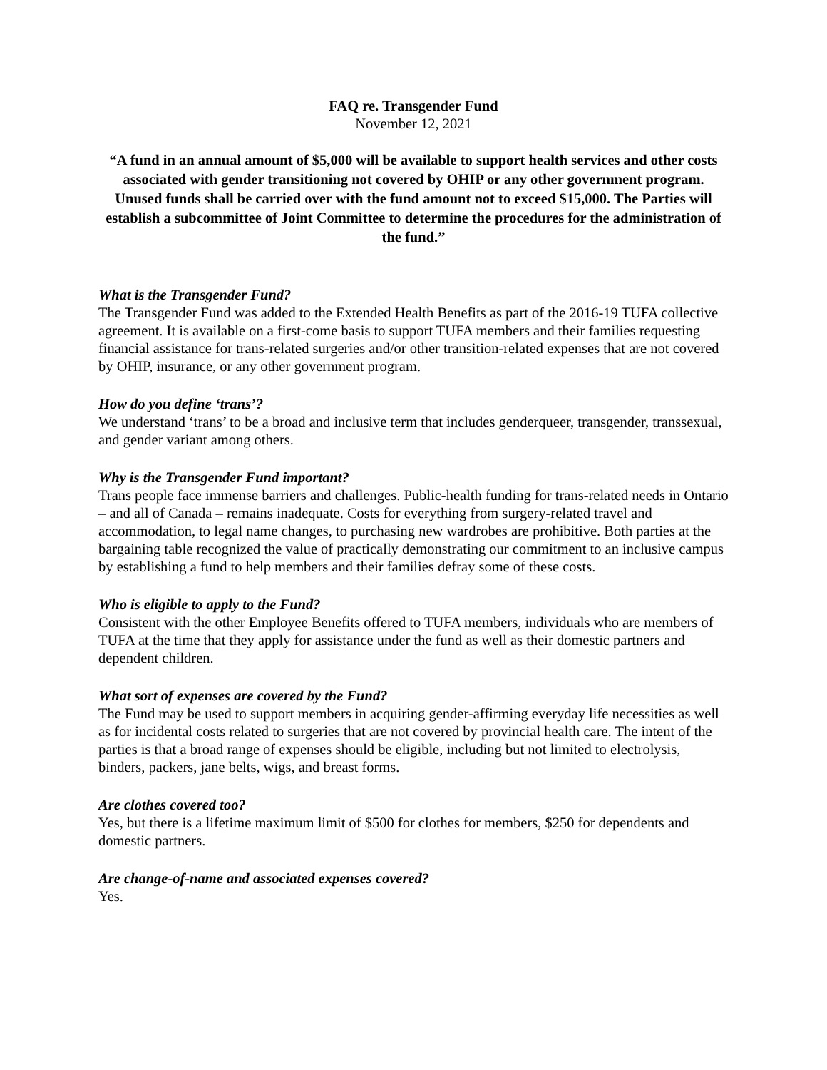FAQ re. Transgender Fund
November 12, 2021
“A fund in an annual amount of $5,000 will be available to support health services and other costs associated with gender transitioning not covered by OHIP or any other government program. Unused funds shall be carried over with the fund amount not to exceed $15,000. The Parties will establish a subcommittee of Joint Committee to determine the procedures for the administration of the fund.”
What is the Transgender Fund?
The Transgender Fund was added to the Extended Health Benefits as part of the 2016-19 TUFA collective agreement. It is available on a first-come basis to support TUFA members and their families requesting financial assistance for trans-related surgeries and/or other transition-related expenses that are not covered by OHIP, insurance, or any other government program.
How do you define ‘trans’?
We understand ‘trans’ to be a broad and inclusive term that includes genderqueer, transgender, transsexual, and gender variant among others.
Why is the Transgender Fund important?
Trans people face immense barriers and challenges. Public-health funding for trans-related needs in Ontario – and all of Canada – remains inadequate. Costs for everything from surgery-related travel and accommodation, to legal name changes, to purchasing new wardrobes are prohibitive. Both parties at the bargaining table recognized the value of practically demonstrating our commitment to an inclusive campus by establishing a fund to help members and their families defray some of these costs.
Who is eligible to apply to the Fund?
Consistent with the other Employee Benefits offered to TUFA members, individuals who are members of TUFA at the time that they apply for assistance under the fund as well as their domestic partners and dependent children.
What sort of expenses are covered by the Fund?
The Fund may be used to support members in acquiring gender-affirming everyday life necessities as well as for incidental costs related to surgeries that are not covered by provincial health care. The intent of the parties is that a broad range of expenses should be eligible, including but not limited to electrolysis, binders, packers, jane belts, wigs, and breast forms.
Are clothes covered too?
Yes, but there is a lifetime maximum limit of $500 for clothes for members, $250 for dependents and domestic partners.
Are change-of-name and associated expenses covered?
Yes.